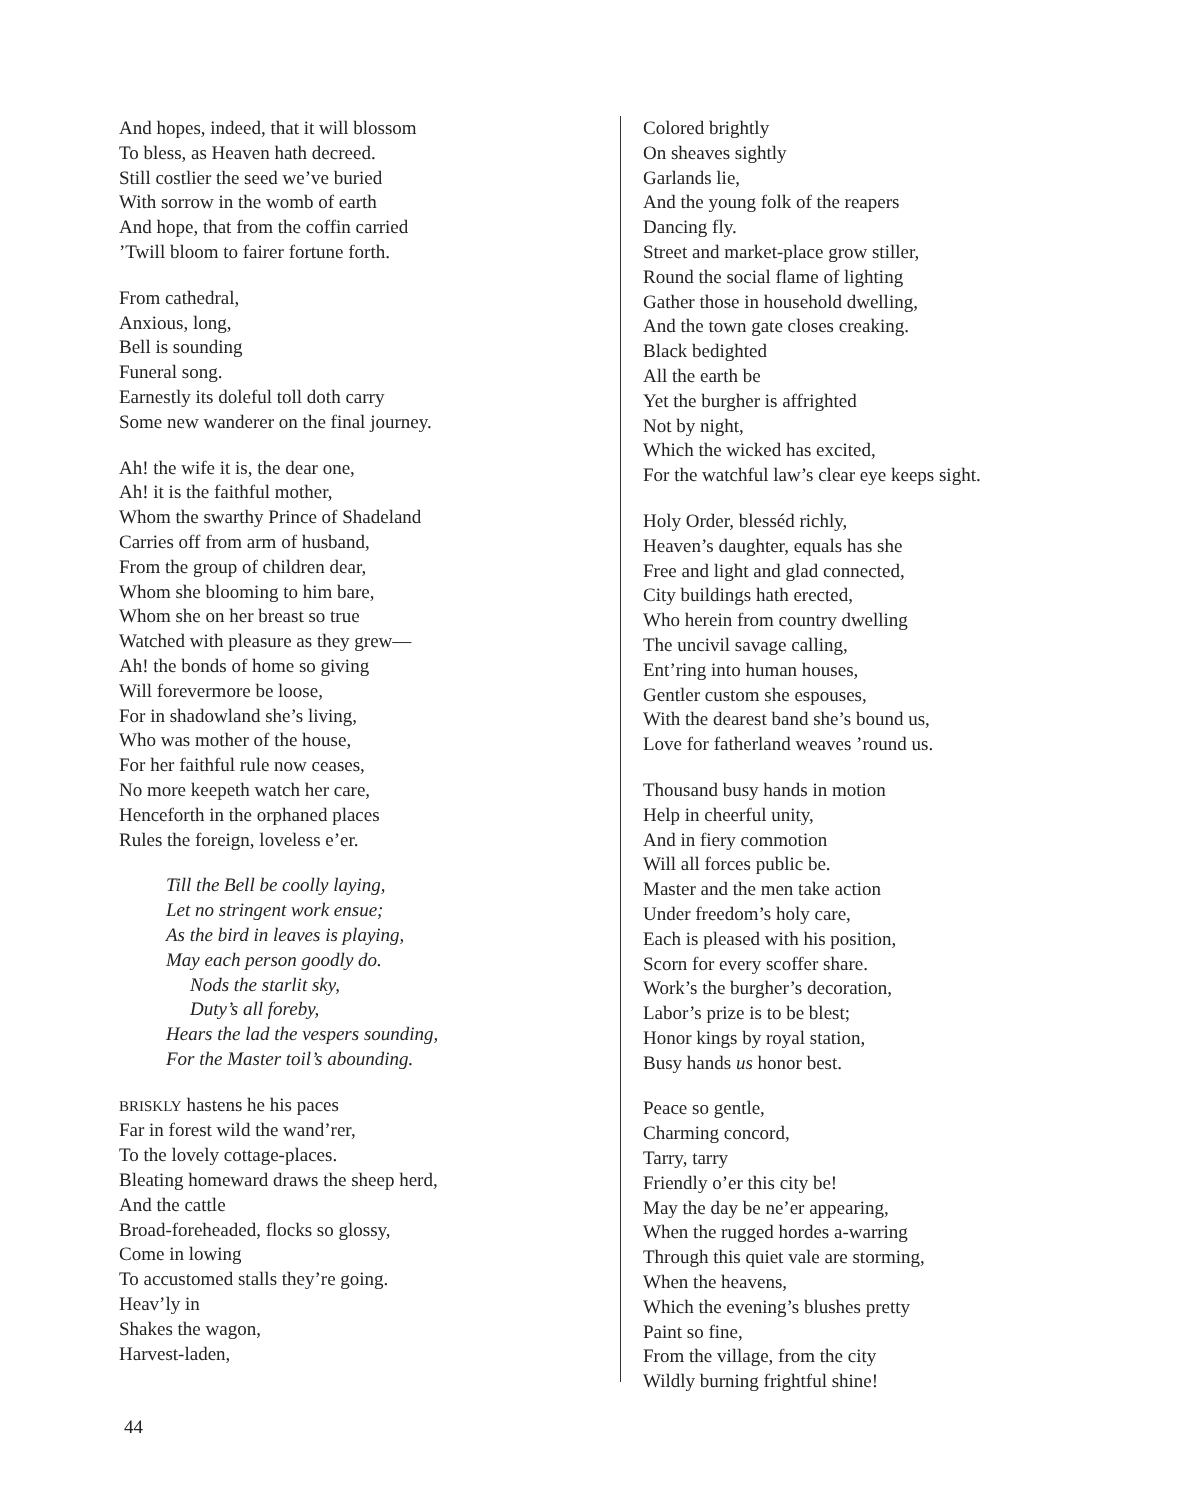And hopes, indeed, that it will blossom
To bless, as Heaven hath decreed.
Still costlier the seed we’ve buried
With sorrow in the womb of earth
And hope, that from the coffin carried
’Twill bloom to fairer fortune forth.
From cathedral,
Anxious, long,
Bell is sounding
Funeral song.
Earnestly its doleful toll doth carry
Some new wanderer on the final journey.
Ah! the wife it is, the dear one,
Ah! it is the faithful mother,
Whom the swarthy Prince of Shadeland
Carries off from arm of husband,
From the group of children dear,
Whom she blooming to him bare,
Whom she on her breast so true
Watched with pleasure as they grew—
Ah! the bonds of home so giving
Will forevermore be loose,
For in shadowland she’s living,
Who was mother of the house,
For her faithful rule now ceases,
No more keepeth watch her care,
Henceforth in the orphaned places
Rules the foreign, loveless e’er.
Till the Bell be coolly laying,
Let no stringent work ensue;
As the bird in leaves is playing,
May each person goodly do.
Nods the starlit sky,
Duty’s all foreby,
Hears the lad the vespers sounding,
For the Master toil’s abounding.
BRISKLY hastens he his paces
Far in forest wild the wand’rer,
To the lovely cottage-places.
Bleating homeward draws the sheep herd,
And the cattle
Broad-foreheaded, flocks so glossy,
Come in lowing
To accustomed stalls they’re going.
Heav’ly in
Shakes the wagon,
Harvest-laden,
Colored brightly
On sheaves sightly
Garlands lie,
And the young folk of the reapers
Dancing fly.
Street and market-place grow stiller,
Round the social flame of lighting
Gather those in household dwelling,
And the town gate closes creaking.
Black bedighted
All the earth be
Yet the burgher is affrighted
Not by night,
Which the wicked has excited,
For the watchful law’s clear eye keeps sight.
Holy Order, blesséd richly,
Heaven’s daughter, equals has she
Free and light and glad connected,
City buildings hath erected,
Who herein from country dwelling
The uncivil savage calling,
Ent’ring into human houses,
Gentler custom she espouses,
With the dearest band she’s bound us,
Love for fatherland weaves ’round us.
Thousand busy hands in motion
Help in cheerful unity,
And in fiery commotion
Will all forces public be.
Master and the men take action
Under freedom’s holy care,
Each is pleased with his position,
Scorn for every scoffer share.
Work’s the burgher’s decoration,
Labor’s prize is to be blest;
Honor kings by royal station,
Busy hands us honor best.
Peace so gentle,
Charming concord,
Tarry, tarry
Friendly o’er this city be!
May the day be ne’er appearing,
When the rugged hordes a-warring
Through this quiet vale are storming,
When the heavens,
Which the evening’s blushes pretty
Paint so fine,
From the village, from the city
Wildly burning frightful shine!
44